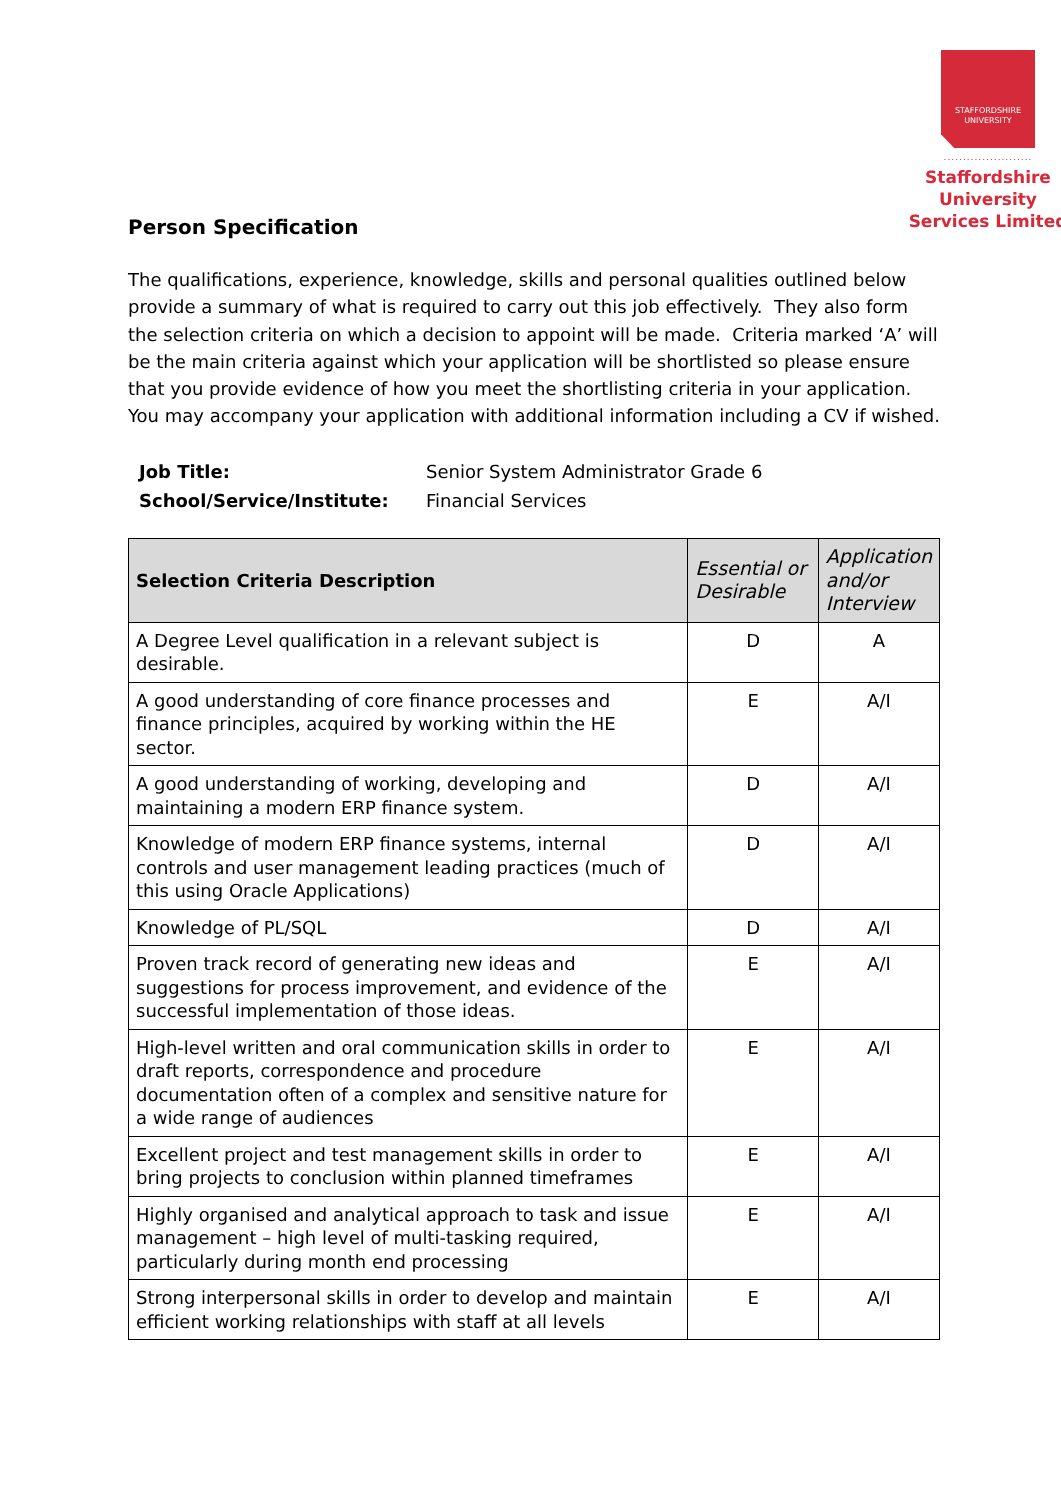STAFFORDSHIRE
UNIVERSITY
.......................
Staffordshire
University
Services Limited
Person Specification
The qualifications, experience, knowledge, skills and personal qualities outlined below provide a summary of what is required to carry out this job effectively. They also form the selection criteria on which a decision to appoint will be made. Criteria marked ‘A’ will be the main criteria against which your application will be shortlisted so please ensure that you provide evidence of how you meet the shortlisting criteria in your application. You may accompany your application with additional information including a CV if wished.
| Job Title: | Senior System Administrator Grade 6 |
| School/Service/Institute: | Financial Services |
| Selection Criteria Description | Essential or Desirable | Application and/or Interview |
| --- | --- | --- |
| A Degree Level qualification in a relevant subject is desirable. | D | A |
| A good understanding of core finance processes and finance principles, acquired by working within the HE sector. | E | A/I |
| A good understanding of working, developing and maintaining a modern ERP finance system. | D | A/I |
| Knowledge of modern ERP finance systems, internal controls and user management leading practices (much of this using Oracle Applications) | D | A/I |
| Knowledge of PL/SQL | D | A/I |
| Proven track record of generating new ideas and suggestions for process improvement, and evidence of the successful implementation of those ideas. | E | A/I |
| High-level written and oral communication skills in order to draft reports, correspondence and procedure documentation often of a complex and sensitive nature for a wide range of audiences | E | A/I |
| Excellent project and test management skills in order to bring projects to conclusion within planned timeframes | E | A/I |
| Highly organised and analytical approach to task and issue management – high level of multi-tasking required, particularly during month end processing | E | A/I |
| Strong interpersonal skills in order to develop and maintain efficient working relationships with staff at all levels | E | A/I |